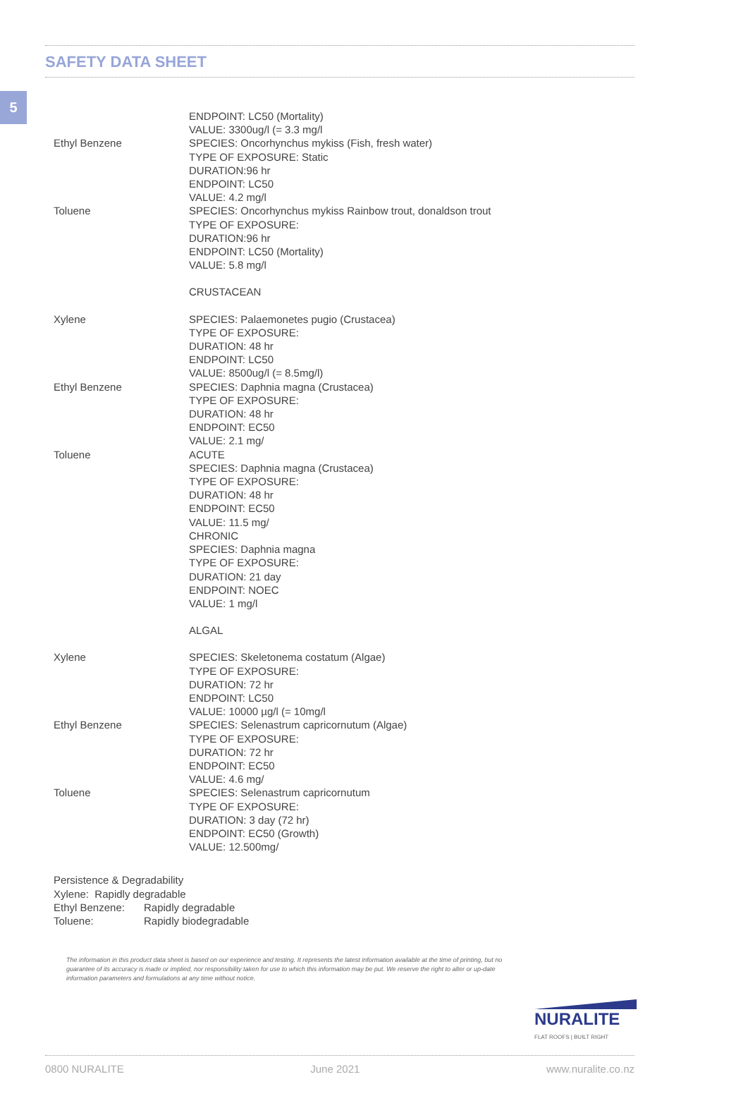5
SAFETY DATA SHEET
Ethyl Benzene ENDPOINT: LC50 (Mortality)
VALUE: 3300ug/l (= 3.3 mg/l
SPECIES: Oncorhynchus mykiss (Fish, fresh water)
TYPE OF EXPOSURE: Static
DURATION:96 hr
ENDPOINT: LC50
VALUE: 4.2 mg/l
Toluene SPECIES: Oncorhynchus mykiss Rainbow trout, donaldson trout
TYPE OF EXPOSURE:
DURATION:96 hr
ENDPOINT: LC50 (Mortality)
VALUE: 5.8 mg/l
CRUSTACEAN
Xylene SPECIES: Palaemonetes pugio (Crustacea)
TYPE OF EXPOSURE:
DURATION: 48 hr
ENDPOINT: LC50
VALUE: 8500ug/l (= 8.5mg/l)
Ethyl Benzene SPECIES: Daphnia magna (Crustacea)
TYPE OF EXPOSURE:
DURATION: 48 hr
ENDPOINT: EC50
VALUE: 2.1 mg/
Toluene ACUTE
SPECIES: Daphnia magna (Crustacea)
TYPE OF EXPOSURE:
DURATION: 48 hr
ENDPOINT: EC50
VALUE: 11.5 mg/
CHRONIC
SPECIES: Daphnia magna
TYPE OF EXPOSURE:
DURATION: 21 day
ENDPOINT: NOEC
VALUE: 1 mg/l
ALGAL
Xylene SPECIES: Skeletonema costatum (Algae)
TYPE OF EXPOSURE:
DURATION: 72 hr
ENDPOINT: LC50
VALUE: 10000 µg/l (= 10mg/l
Ethyl Benzene SPECIES: Selenastrum capricornutum (Algae)
TYPE OF EXPOSURE:
DURATION: 72 hr
ENDPOINT: EC50
VALUE: 4.6 mg/
Toluene SPECIES: Selenastrum capricornutum
TYPE OF EXPOSURE:
DURATION: 3 day (72 hr)
ENDPOINT: EC50 (Growth)
VALUE: 12.500mg/
Persistence & Degradability
Xylene: Rapidly degradable
Ethyl Benzene: Rapidly degradable
Toluene: Rapidly biodegradable
The information in this product data sheet is based on our experience and testing. It represents the latest information available at the time of printing, but no guarantee of its accuracy is made or implied, nor responsibility taken for use to which this information may be put. We reserve the right to alter or up-date information parameters and formulations at any time without notice.
NURALITE
FLAT ROOFS | BUILT RIGHT
0800 NURALITE June 2021 www.nuralite.co.nz